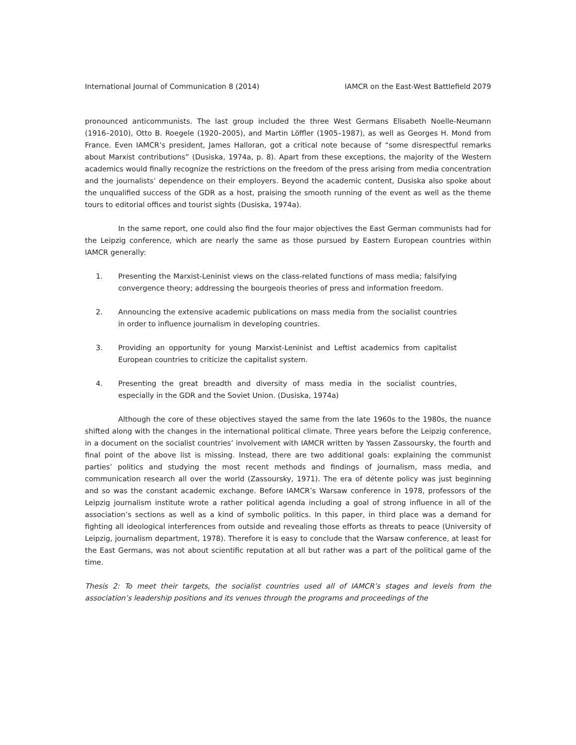International Journal of Communication 8 (2014) IAMCR on the East-West Battlefield 2079
pronounced anticommunists. The last group included the three West Germans Elisabeth Noelle-Neumann (1916–2010), Otto B. Roegele (1920–2005), and Martin Löffler (1905–1987), as well as Georges H. Mond from France. Even IAMCR’s president, James Halloran, got a critical note because of “some disrespectful remarks about Marxist contributions” (Dusiska, 1974a, p. 8). Apart from these exceptions, the majority of the Western academics would finally recognize the restrictions on the freedom of the press arising from media concentration and the journalists’ dependence on their employers. Beyond the academic content, Dusiska also spoke about the unqualified success of the GDR as a host, praising the smooth running of the event as well as the theme tours to editorial offices and tourist sights (Dusiska, 1974a).
In the same report, one could also find the four major objectives the East German communists had for the Leipzig conference, which are nearly the same as those pursued by Eastern European countries within IAMCR generally:
1. Presenting the Marxist-Leninist views on the class-related functions of mass media; falsifying convergence theory; addressing the bourgeois theories of press and information freedom.
2. Announcing the extensive academic publications on mass media from the socialist countries in order to influence journalism in developing countries.
3. Providing an opportunity for young Marxist-Leninist and Leftist academics from capitalist European countries to criticize the capitalist system.
4. Presenting the great breadth and diversity of mass media in the socialist countries, especially in the GDR and the Soviet Union. (Dusiska, 1974a)
Although the core of these objectives stayed the same from the late 1960s to the 1980s, the nuance shifted along with the changes in the international political climate. Three years before the Leipzig conference, in a document on the socialist countries’ involvement with IAMCR written by Yassen Zassoursky, the fourth and final point of the above list is missing. Instead, there are two additional goals: explaining the communist parties’ politics and studying the most recent methods and findings of journalism, mass media, and communication research all over the world (Zassoursky, 1971). The era of détente policy was just beginning and so was the constant academic exchange. Before IAMCR’s Warsaw conference in 1978, professors of the Leipzig journalism institute wrote a rather political agenda including a goal of strong influence in all of the association’s sections as well as a kind of symbolic politics. In this paper, in third place was a demand for fighting all ideological interferences from outside and revealing those efforts as threats to peace (University of Leipzig, journalism department, 1978). Therefore it is easy to conclude that the Warsaw conference, at least for the East Germans, was not about scientific reputation at all but rather was a part of the political game of the time.
Thesis 2: To meet their targets, the socialist countries used all of IAMCR’s stages and levels from the association’s leadership positions and its venues through the programs and proceedings of the